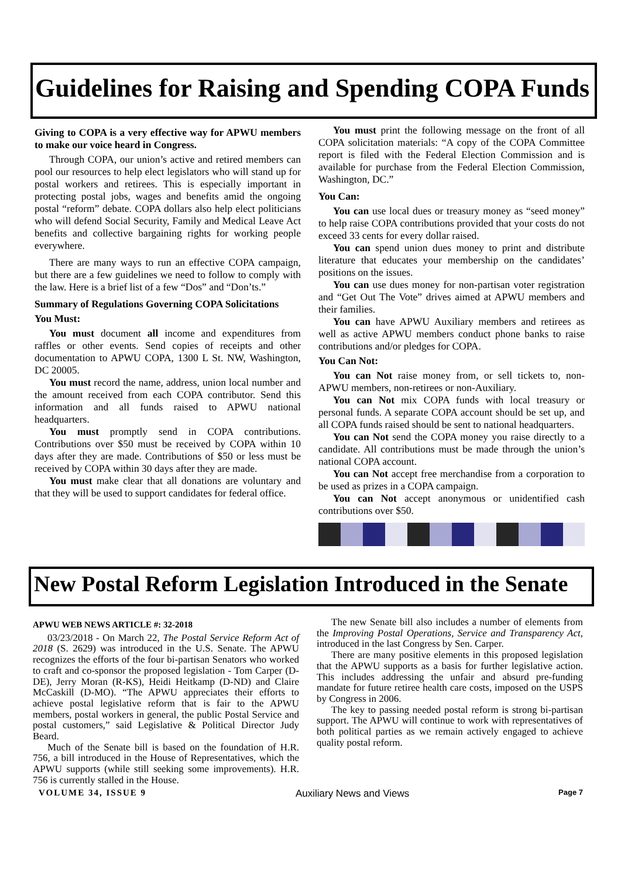Guidelines for Raising and Spending COPA Funds
Giving to COPA is a very effective way for APWU members to make our voice heard in Congress.
Through COPA, our union’s active and retired members can pool our resources to help elect legislators who will stand up for postal workers and retirees. This is especially important in protecting postal jobs, wages and benefits amid the ongoing postal “reform” debate. COPA dollars also help elect politicians who will defend Social Security, Family and Medical Leave Act benefits and collective bargaining rights for working people everywhere.
There are many ways to run an effective COPA campaign, but there are a few guidelines we need to follow to comply with the law. Here is a brief list of a few “Dos” and “Don’ts.”
Summary of Regulations Governing COPA Solicitations
You Must:
You must document all income and expenditures from raffles or other events. Send copies of receipts and other documentation to APWU COPA, 1300 L St. NW, Washington, DC 20005.
You must record the name, address, union local number and the amount received from each COPA contributor. Send this information and all funds raised to APWU national headquarters.
You must promptly send in COPA contributions. Contributions over $50 must be received by COPA within 10 days after they are made. Contributions of $50 or less must be received by COPA within 30 days after they are made.
You must make clear that all donations are voluntary and that they will be used to support candidates for federal office.
You must print the following message on the front of all COPA solicitation materials: “A copy of the COPA Committee report is filed with the Federal Election Commission and is available for purchase from the Federal Election Commission, Washington, DC.”
You Can:
You can use local dues or treasury money as “seed money” to help raise COPA contributions provided that your costs do not exceed 33 cents for every dollar raised.
You can spend union dues money to print and distribute literature that educates your membership on the candidates’ positions on the issues.
You can use dues money for non-partisan voter registration and “Get Out The Vote” drives aimed at APWU members and their families.
You can have APWU Auxiliary members and retirees as well as active APWU members conduct phone banks to raise contributions and/or pledges for COPA.
You Can Not:
You can Not raise money from, or sell tickets to, non-APWU members, non-retirees or non-Auxiliary.
You can Not mix COPA funds with local treasury or personal funds. A separate COPA account should be set up, and all COPA funds raised should be sent to national headquarters.
You can Not send the COPA money you raise directly to a candidate. All contributions must be made through the union’s national COPA account.
You can Not accept free merchandise from a corporation to be used as prizes in a COPA campaign.
You can Not accept anonymous or unidentified cash contributions over $50.
New Postal Reform Legislation Introduced in the Senate
APWU WEB NEWS ARTICLE #: 32-2018
03/23/2018 - On March 22, The Postal Service Reform Act of 2018 (S. 2629) was introduced in the U.S. Senate. The APWU recognizes the efforts of the four bi-partisan Senators who worked to craft and co-sponsor the proposed legislation - Tom Carper (D-DE), Jerry Moran (R-KS), Heidi Heitkamp (D-ND) and Claire McCaskill (D-MO). “The APWU appreciates their efforts to achieve postal legislative reform that is fair to the APWU members, postal workers in general, the public Postal Service and postal customers,” said Legislative & Political Director Judy Beard.
Much of the Senate bill is based on the foundation of H.R. 756, a bill introduced in the House of Representatives, which the APWU supports (while still seeking some improvements). H.R. 756 is currently stalled in the House.
The new Senate bill also includes a number of elements from the Improving Postal Operations, Service and Transparency Act, introduced in the last Congress by Sen. Carper.
There are many positive elements in this proposed legislation that the APWU supports as a basis for further legislative action. This includes addressing the unfair and absurd pre-funding mandate for future retiree health care costs, imposed on the USPS by Congress in 2006.
The key to passing needed postal reform is strong bi-partisan support. The APWU will continue to work with representatives of both political parties as we remain actively engaged to achieve quality postal reform.
VOLUME 34, ISSUE 9 Auxiliary News and Views Page 7